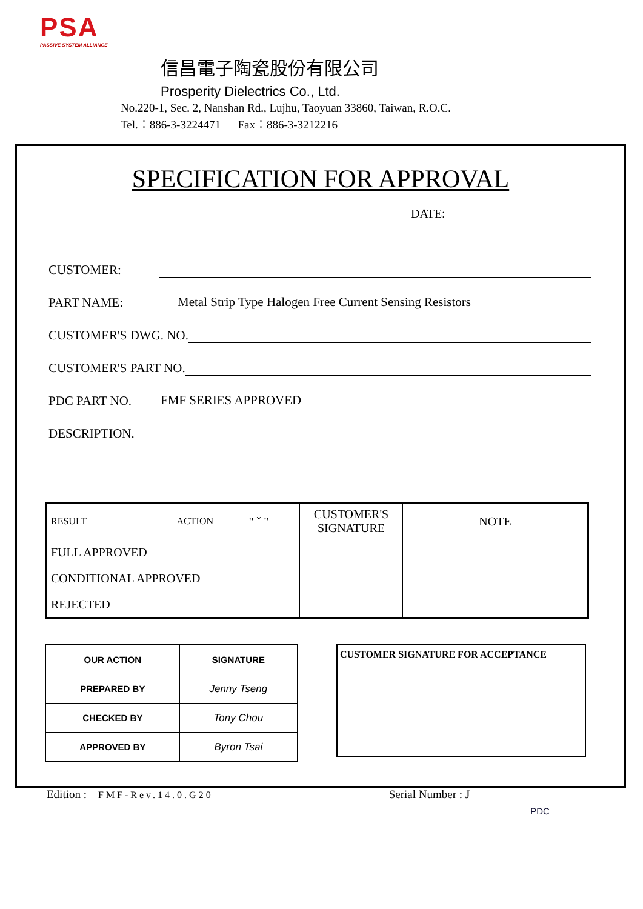PSA
PASSIVE SYSTEM ALLIANCE
信昌電子陶瓷股份有限公司
Prosperity Dielectrics Co., Ltd.
No.220-1, Sec. 2, Nanshan Rd., Lujhu, Taoyuan 33860, Taiwan, R.O.C.
Tel.：886-3-3224471 Fax：886-3-3212216
SPECIFICATION FOR APPROVAL
DATE:
CUSTOMER:
PART NAME: Metal Strip Type Halogen Free Current Sensing Resistors
CUSTOMER'S DWG. NO.
CUSTOMER'S PART NO.
PDC PART NO. FMF SERIES APPROVED
DESCRIPTION.
| RESULT ACTION | " ˇ " | CUSTOMER'S SIGNATURE | NOTE |
| FULL APPROVED | | | |
| CONDITIONAL APPROVED | | | |
| REJECTED | | | |
| OUR ACTION | SIGNATURE |
| PREPARED BY | Jenny Tseng |
| CHECKED BY | Tony Chou |
| APPROVED BY | Byron Tsai |
CUSTOMER SIGNATURE FOR ACCEPTANCE
Edition : FMF-Rev.14.0.G20 Serial Number : J PDC